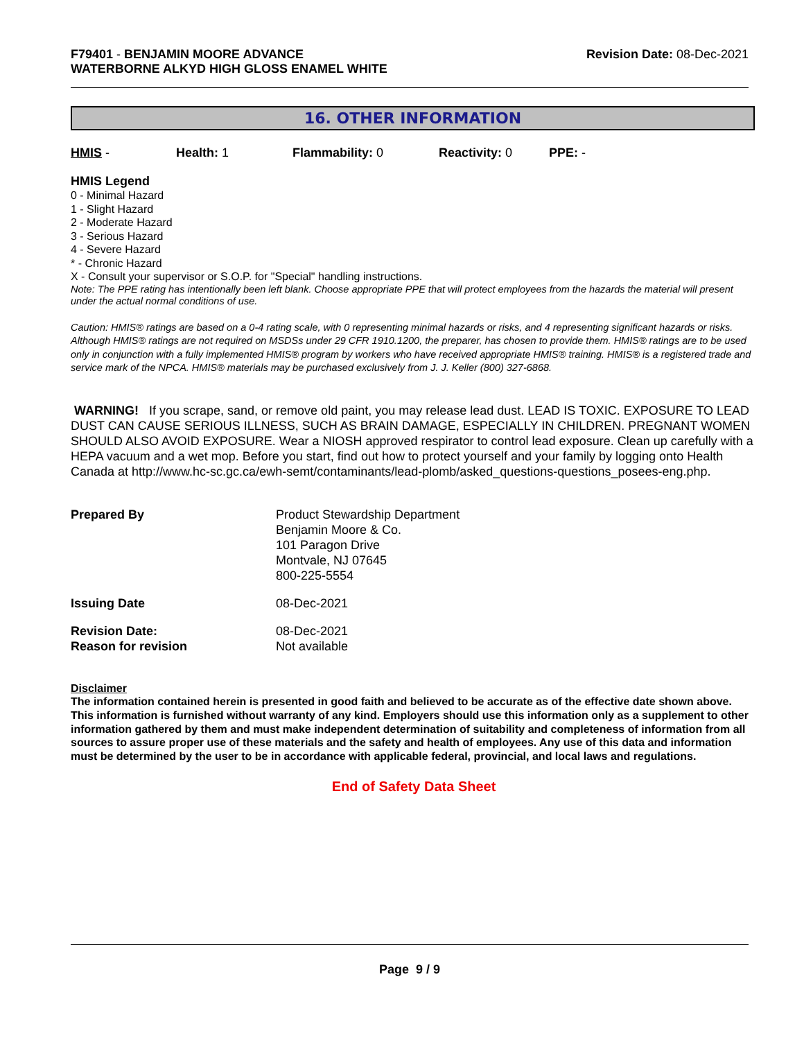F79401 - BENJAMIN MOORE ADVANCE
WATERBORNE ALKYD HIGH GLOSS ENAMEL WHITE
Revision Date: 08-Dec-2021
16. OTHER INFORMATION
HMIS - Health: 1 Flammability: 0 Reactivity: 0 PPE: -
HMIS Legend
0 - Minimal Hazard
1 - Slight Hazard
2 - Moderate Hazard
3 - Serious Hazard
4 - Severe Hazard
* - Chronic Hazard
X - Consult your supervisor or S.O.P. for "Special" handling instructions.
Note: The PPE rating has intentionally been left blank. Choose appropriate PPE that will protect employees from the hazards the material will present under the actual normal conditions of use.
Caution: HMIS® ratings are based on a 0-4 rating scale, with 0 representing minimal hazards or risks, and 4 representing significant hazards or risks. Although HMIS® ratings are not required on MSDSs under 29 CFR 1910.1200, the preparer, has chosen to provide them. HMIS® ratings are to be used only in conjunction with a fully implemented HMIS® program by workers who have received appropriate HMIS® training. HMIS® is a registered trade and service mark of the NPCA. HMIS® materials may be purchased exclusively from J. J. Keller (800) 327-6868.
WARNING! If you scrape, sand, or remove old paint, you may release lead dust. LEAD IS TOXIC. EXPOSURE TO LEAD DUST CAN CAUSE SERIOUS ILLNESS, SUCH AS BRAIN DAMAGE, ESPECIALLY IN CHILDREN. PREGNANT WOMEN SHOULD ALSO AVOID EXPOSURE. Wear a NIOSH approved respirator to control lead exposure. Clean up carefully with a HEPA vacuum and a wet mop. Before you start, find out how to protect yourself and your family by logging onto Health Canada at http://www.hc-sc.gc.ca/ewh-semt/contaminants/lead-plomb/asked_questions-questions_posees-eng.php.
| Prepared By | Product Stewardship Department Benjamin Moore & Co. 101 Paragon Drive Montvale, NJ 07645 800-225-5554 |
| Issuing Date | 08-Dec-2021 |
| Revision Date: Reason for revision | 08-Dec-2021 Not available |
Disclaimer
The information contained herein is presented in good faith and believed to be accurate as of the effective date shown above. This information is furnished without warranty of any kind. Employers should use this information only as a supplement to other information gathered by them and must make independent determination of suitability and completeness of information from all sources to assure proper use of these materials and the safety and health of employees. Any use of this data and information must be determined by the user to be in accordance with applicable federal, provincial, and local laws and regulations.
End of Safety Data Sheet
Page 9 / 9